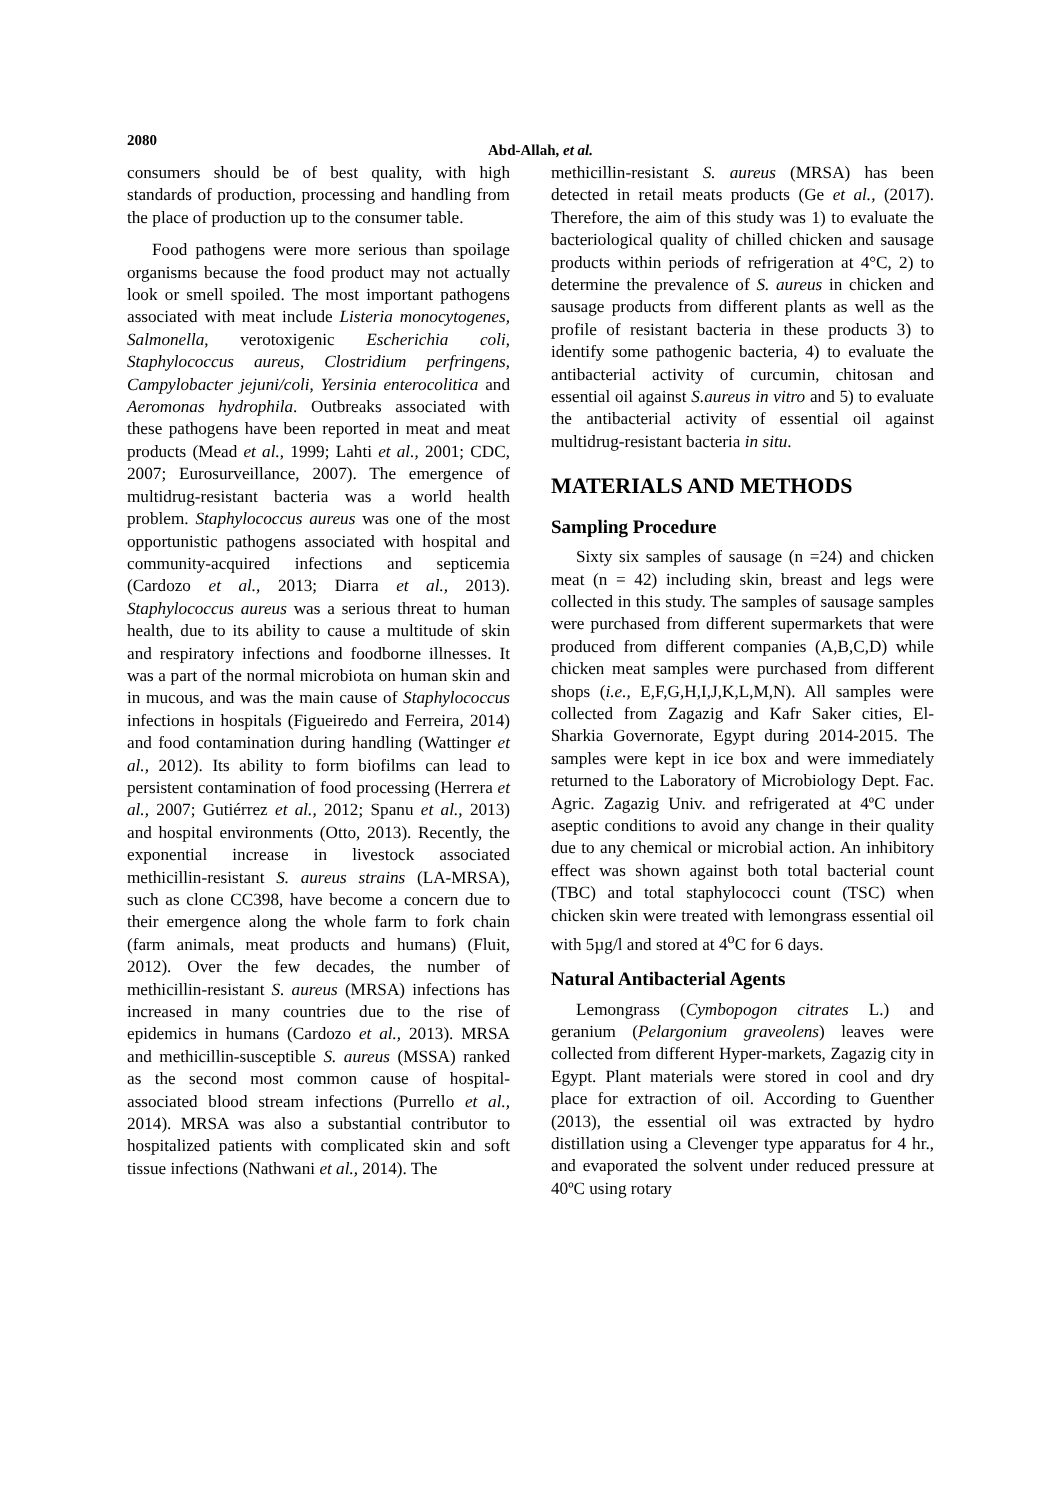2080
Abd-Allah, et al.
consumers should be of best quality, with high standards of production, processing and handling from the place of production up to the consumer table.
Food pathogens were more serious than spoilage organisms because the food product may not actually look or smell spoiled. The most important pathogens associated with meat include Listeria monocytogenes, Salmonella, verotoxigenic Escherichia coli, Staphylococcus aureus, Clostridium perfringens, Campylobacter jejuni/coli, Yersinia enterocolitica and Aeromonas hydrophila. Outbreaks associated with these pathogens have been reported in meat and meat products (Mead et al., 1999; Lahti et al., 2001; CDC, 2007; Eurosurveillance, 2007). The emergence of multidrug-resistant bacteria was a world health problem. Staphylococcus aureus was one of the most opportunistic pathogens associated with hospital and community-acquired infections and septicemia (Cardozo et al., 2013; Diarra et al., 2013). Staphylococcus aureus was a serious threat to human health, due to its ability to cause a multitude of skin and respiratory infections and foodborne illnesses. It was a part of the normal microbiota on human skin and in mucous, and was the main cause of Staphylococcus infections in hospitals (Figueiredo and Ferreira, 2014) and food contamination during handling (Wattinger et al., 2012). Its ability to form biofilms can lead to persistent contamination of food processing (Herrera et al., 2007; Gutiérrez et al., 2012; Spanu et al., 2013) and hospital environments (Otto, 2013). Recently, the exponential increase in livestock associated methicillin-resistant S. aureus strains (LA-MRSA), such as clone CC398, have become a concern due to their emergence along the whole farm to fork chain (farm animals, meat products and humans) (Fluit, 2012). Over the few decades, the number of methicillin-resistant S. aureus (MRSA) infections has increased in many countries due to the rise of epidemics in humans (Cardozo et al., 2013). MRSA and methicillin-susceptible S. aureus (MSSA) ranked as the second most common cause of hospital-associated blood stream infections (Purrello et al., 2014). MRSA was also a substantial contributor to hospitalized patients with complicated skin and soft tissue infections (Nathwani et al., 2014). The
methicillin-resistant S. aureus (MRSA) has been detected in retail meats products (Ge et al., (2017). Therefore, the aim of this study was 1) to evaluate the bacteriological quality of chilled chicken and sausage products within periods of refrigeration at 4°C, 2) to determine the prevalence of S. aureus in chicken and sausage products from different plants as well as the profile of resistant bacteria in these products 3) to identify some pathogenic bacteria, 4) to evaluate the antibacterial activity of curcumin, chitosan and essential oil against S.aureus in vitro and 5) to evaluate the antibacterial activity of essential oil against multidrug-resistant bacteria in situ.
MATERIALS AND METHODS
Sampling Procedure
Sixty six samples of sausage (n =24) and chicken meat (n = 42) including skin, breast and legs were collected in this study. The samples of sausage samples were purchased from different supermarkets that were produced from different companies (A,B,C,D) while chicken meat samples were purchased from different shops (i.e., E,F,G,H,I,J,K,L,M,N). All samples were collected from Zagazig and Kafr Saker cities, El-Sharkia Governorate, Egypt during 2014-2015. The samples were kept in ice box and were immediately returned to the Laboratory of Microbiology Dept. Fac. Agric. Zagazig Univ. and refrigerated at 4ºC under aseptic conditions to avoid any change in their quality due to any chemical or microbial action. An inhibitory effect was shown against both total bacterial count (TBC) and total staphylococci count (TSC) when chicken skin were treated with lemongrass essential oil with 5µg/l and stored at 4<sup>o</sup>C for 6 days.
Natural Antibacterial Agents
Lemongrass (Cymbopogon citrates L.) and geranium (Pelargonium graveolens) leaves were collected from different Hyper-markets, Zagazig city in Egypt. Plant materials were stored in cool and dry place for extraction of oil. According to Guenther (2013), the essential oil was extracted by hydro distillation using a Clevenger type apparatus for 4 hr., and evaporated the solvent under reduced pressure at 40ºC using rotary